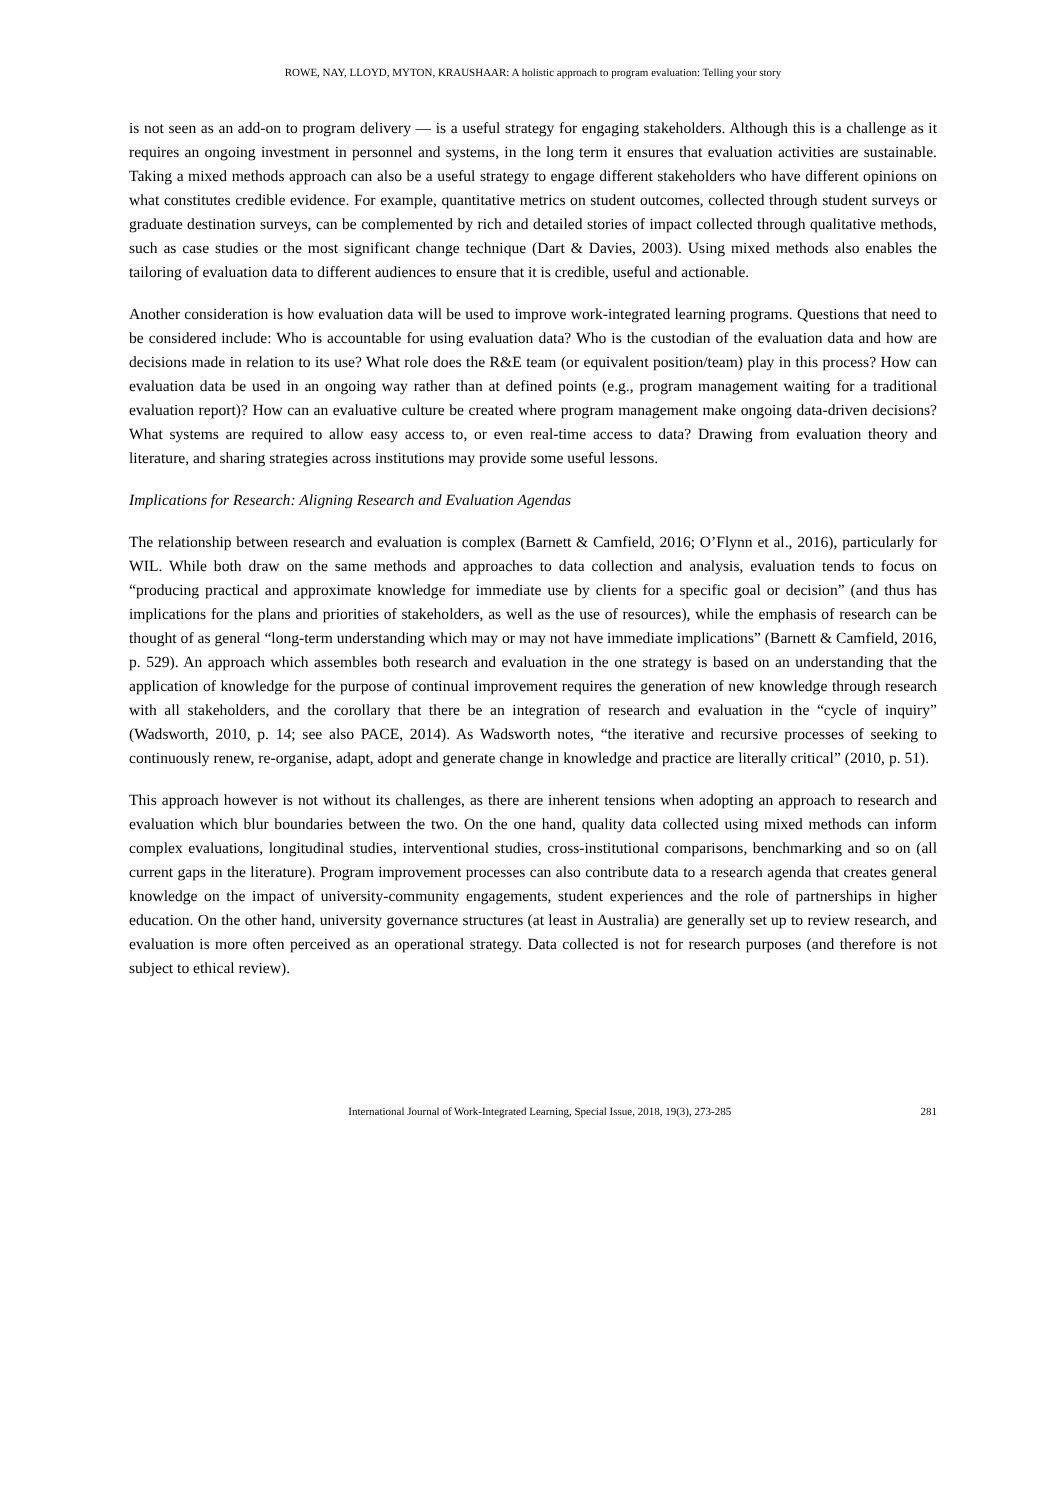ROWE, NAY, LLOYD, MYTON, KRAUSHAAR: A holistic approach to program evaluation: Telling your story
is not seen as an add-on to program delivery — is a useful strategy for engaging stakeholders. Although this is a challenge as it requires an ongoing investment in personnel and systems, in the long term it ensures that evaluation activities are sustainable. Taking a mixed methods approach can also be a useful strategy to engage different stakeholders who have different opinions on what constitutes credible evidence. For example, quantitative metrics on student outcomes, collected through student surveys or graduate destination surveys, can be complemented by rich and detailed stories of impact collected through qualitative methods, such as case studies or the most significant change technique (Dart & Davies, 2003). Using mixed methods also enables the tailoring of evaluation data to different audiences to ensure that it is credible, useful and actionable.
Another consideration is how evaluation data will be used to improve work-integrated learning programs. Questions that need to be considered include: Who is accountable for using evaluation data? Who is the custodian of the evaluation data and how are decisions made in relation to its use? What role does the R&E team (or equivalent position/team) play in this process? How can evaluation data be used in an ongoing way rather than at defined points (e.g., program management waiting for a traditional evaluation report)? How can an evaluative culture be created where program management make ongoing data-driven decisions? What systems are required to allow easy access to, or even real-time access to data? Drawing from evaluation theory and literature, and sharing strategies across institutions may provide some useful lessons.
Implications for Research: Aligning Research and Evaluation Agendas
The relationship between research and evaluation is complex (Barnett & Camfield, 2016; O’Flynn et al., 2016), particularly for WIL. While both draw on the same methods and approaches to data collection and analysis, evaluation tends to focus on “producing practical and approximate knowledge for immediate use by clients for a specific goal or decision” (and thus has implications for the plans and priorities of stakeholders, as well as the use of resources), while the emphasis of research can be thought of as general “long-term understanding which may or may not have immediate implications” (Barnett & Camfield, 2016, p. 529). An approach which assembles both research and evaluation in the one strategy is based on an understanding that the application of knowledge for the purpose of continual improvement requires the generation of new knowledge through research with all stakeholders, and the corollary that there be an integration of research and evaluation in the “cycle of inquiry” (Wadsworth, 2010, p. 14; see also PACE, 2014). As Wadsworth notes, “the iterative and recursive processes of seeking to continuously renew, re-organise, adapt, adopt and generate change in knowledge and practice are literally critical” (2010, p. 51).
This approach however is not without its challenges, as there are inherent tensions when adopting an approach to research and evaluation which blur boundaries between the two. On the one hand, quality data collected using mixed methods can inform complex evaluations, longitudinal studies, interventional studies, cross-institutional comparisons, benchmarking and so on (all current gaps in the literature). Program improvement processes can also contribute data to a research agenda that creates general knowledge on the impact of university-community engagements, student experiences and the role of partnerships in higher education. On the other hand, university governance structures (at least in Australia) are generally set up to review research, and evaluation is more often perceived as an operational strategy. Data collected is not for research purposes (and therefore is not subject to ethical review).
International Journal of Work-Integrated Learning, Special Issue, 2018, 19(3), 273-285 281